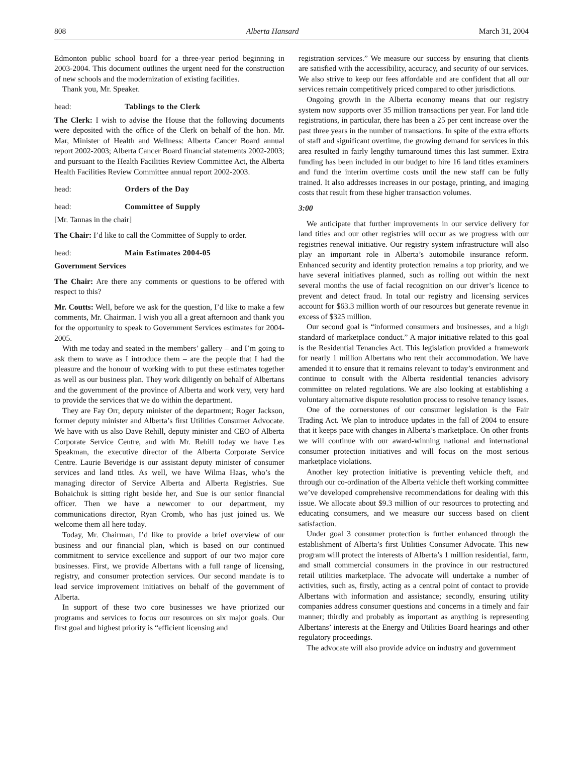808 Alberta Hansard March 31, 2004
Edmonton public school board for a three-year period beginning in 2003-2004. This document outlines the urgent need for the construction of new schools and the modernization of existing facilities.
Thank you, Mr. Speaker.
head: Tablings to the Clerk
The Clerk: I wish to advise the House that the following documents were deposited with the office of the Clerk on behalf of the hon. Mr. Mar, Minister of Health and Wellness: Alberta Cancer Board annual report 2002-2003; Alberta Cancer Board financial statements 2002-2003; and pursuant to the Health Facilities Review Committee Act, the Alberta Health Facilities Review Committee annual report 2002-2003.
head: Orders of the Day
head: Committee of Supply
[Mr. Tannas in the chair]
The Chair: I’d like to call the Committee of Supply to order.
head: Main Estimates 2004-05
Government Services
The Chair: Are there any comments or questions to be offered with respect to this?
Mr. Coutts: Well, before we ask for the question, I’d like to make a few comments, Mr. Chairman. I wish you all a great afternoon and thank you for the opportunity to speak to Government Services estimates for 2004-2005.
With me today and seated in the members’ gallery – and I’m going to ask them to wave as I introduce them – are the people that I had the pleasure and the honour of working with to put these estimates together as well as our business plan. They work diligently on behalf of Albertans and the government of the province of Alberta and work very, very hard to provide the services that we do within the department.
They are Fay Orr, deputy minister of the department; Roger Jackson, former deputy minister and Alberta’s first Utilities Consumer Advocate. We have with us also Dave Rehill, deputy minister and CEO of Alberta Corporate Service Centre, and with Mr. Rehill today we have Les Speakman, the executive director of the Alberta Corporate Service Centre. Laurie Beveridge is our assistant deputy minister of consumer services and land titles. As well, we have Wilma Haas, who’s the managing director of Service Alberta and Alberta Registries. Sue Bohaichuk is sitting right beside her, and Sue is our senior financial officer. Then we have a newcomer to our department, my communications director, Ryan Cromb, who has just joined us. We welcome them all here today.
Today, Mr. Chairman, I’d like to provide a brief overview of our business and our financial plan, which is based on our continued commitment to service excellence and support of our two major core businesses. First, we provide Albertans with a full range of licensing, registry, and consumer protection services. Our second mandate is to lead service improvement initiatives on behalf of the government of Alberta.
In support of these two core businesses we have priorized our programs and services to focus our resources on six major goals. Our first goal and highest priority is “efficient licensing and
registration services.” We measure our success by ensuring that clients are satisfied with the accessibility, accuracy, and security of our services. We also strive to keep our fees affordable and are confident that all our services remain competitively priced compared to other jurisdictions.
Ongoing growth in the Alberta economy means that our registry system now supports over 35 million transactions per year. For land title registrations, in particular, there has been a 25 per cent increase over the past three years in the number of transactions. In spite of the extra efforts of staff and significant overtime, the growing demand for services in this area resulted in fairly lengthy turnaround times this last summer. Extra funding has been included in our budget to hire 16 land titles examiners and fund the interim overtime costs until the new staff can be fully trained. It also addresses increases in our postage, printing, and imaging costs that result from these higher transaction volumes.
3:00
We anticipate that further improvements in our service delivery for land titles and our other registries will occur as we progress with our registries renewal initiative. Our registry system infrastructure will also play an important role in Alberta’s automobile insurance reform. Enhanced security and identity protection remains a top priority, and we have several initiatives planned, such as rolling out within the next several months the use of facial recognition on our driver’s licence to prevent and detect fraud. In total our registry and licensing services account for $63.3 million worth of our resources but generate revenue in excess of $325 million.
Our second goal is “informed consumers and businesses, and a high standard of marketplace conduct.” A major initiative related to this goal is the Residential Tenancies Act. This legislation provided a framework for nearly 1 million Albertans who rent their accommodation. We have amended it to ensure that it remains relevant to today’s environment and continue to consult with the Alberta residential tenancies advisory committee on related regulations. We are also looking at establishing a voluntary alternative dispute resolution process to resolve tenancy issues.
One of the cornerstones of our consumer legislation is the Fair Trading Act. We plan to introduce updates in the fall of 2004 to ensure that it keeps pace with changes in Alberta’s marketplace. On other fronts we will continue with our award-winning national and international consumer protection initiatives and will focus on the most serious marketplace violations.
Another key protection initiative is preventing vehicle theft, and through our co-ordination of the Alberta vehicle theft working committee we’ve developed comprehensive recommendations for dealing with this issue. We allocate about $9.3 million of our resources to protecting and educating consumers, and we measure our success based on client satisfaction.
Under goal 3 consumer protection is further enhanced through the establishment of Alberta’s first Utilities Consumer Advocate. This new program will protect the interests of Alberta’s 1 million residential, farm, and small commercial consumers in the province in our restructured retail utilities marketplace. The advocate will undertake a number of activities, such as, firstly, acting as a central point of contact to provide Albertans with information and assistance; secondly, ensuring utility companies address consumer questions and concerns in a timely and fair manner; thirdly and probably as important as anything is representing Albertans’ interests at the Energy and Utilities Board hearings and other regulatory proceedings.
The advocate will also provide advice on industry and government